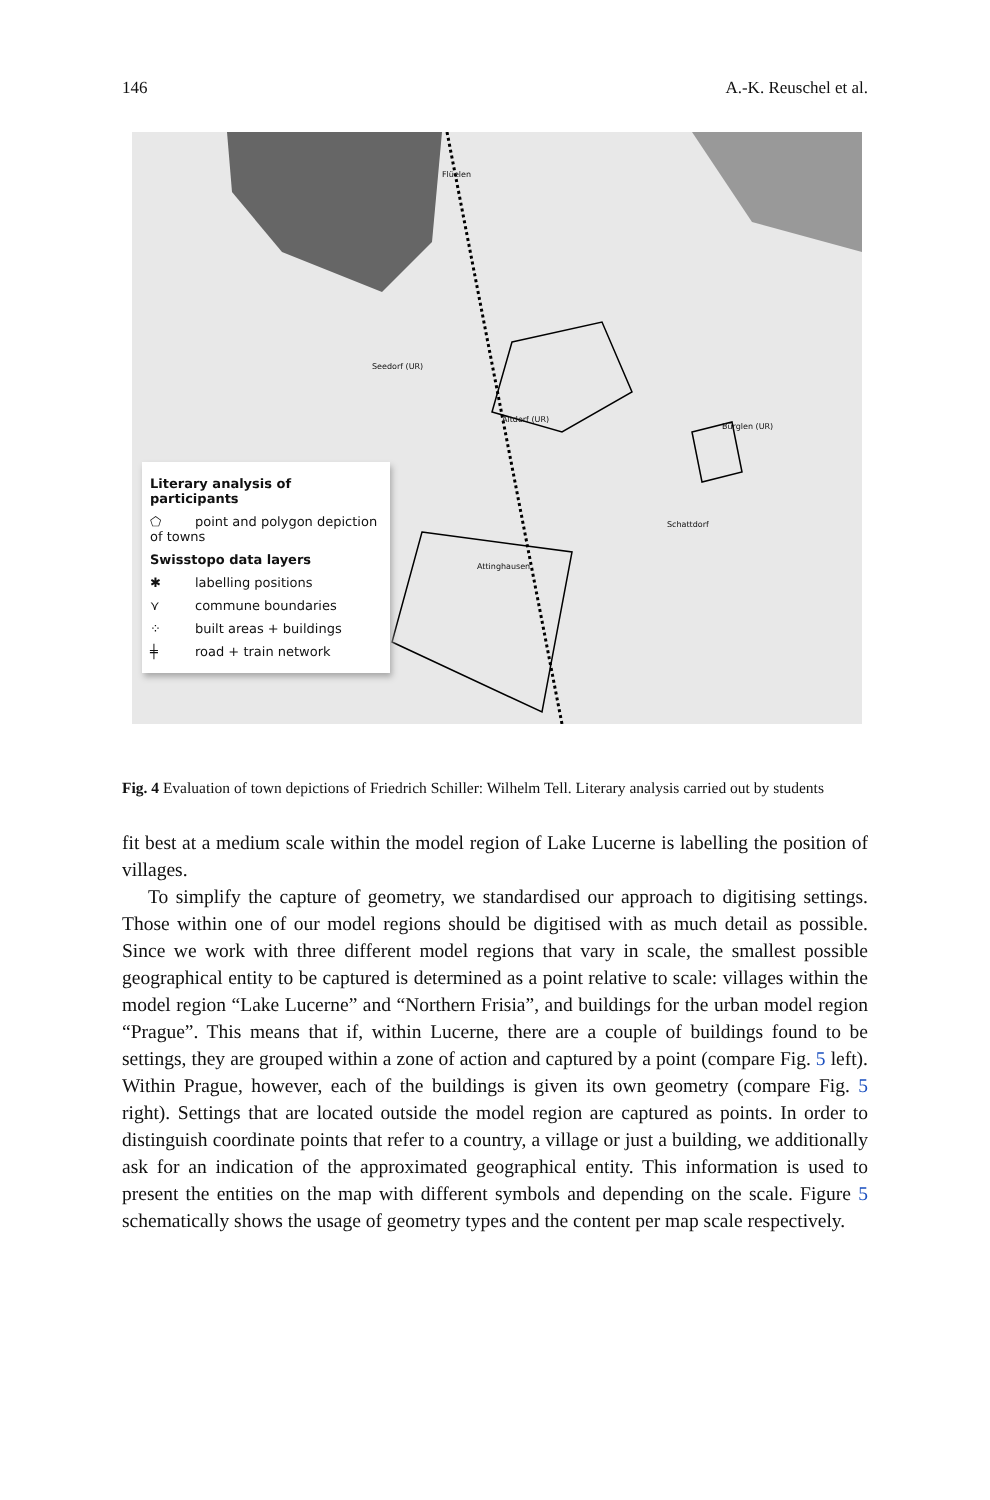146 A.-K. Reuschel et al.
Flüelen
Seedorf (UR)
Altdorf (UR)
Bürglen (UR)
Schattdorf
Attinghausen
Literary analysis of participants
⬠ point and polygon depiction of towns
Swisstopo data layers
✱ labelling positions
⋎ commune boundaries
⁘ built areas + buildings
╪ road + train network
Fig. 4 Evaluation of town depictions of Friedrich Schiller: Wilhelm Tell. Literary analysis carried out by students
fit best at a medium scale within the model region of Lake Lucerne is labelling the position of villages.
To simplify the capture of geometry, we standardised our approach to digitising settings. Those within one of our model regions should be digitised with as much detail as possible. Since we work with three different model regions that vary in scale, the smallest possible geographical entity to be captured is determined as a point relative to scale: villages within the model region “Lake Lucerne” and “Northern Frisia”, and buildings for the urban model region “Prague”. This means that if, within Lucerne, there are a couple of buildings found to be settings, they are grouped within a zone of action and captured by a point (compare Fig. 5 left). Within Prague, however, each of the buildings is given its own geometry (compare Fig. 5 right). Settings that are located outside the model region are captured as points. In order to distinguish coordinate points that refer to a country, a village or just a building, we additionally ask for an indication of the approximated geographical entity. This information is used to present the entities on the map with different symbols and depending on the scale. Figure 5 schematically shows the usage of geometry types and the content per map scale respectively.